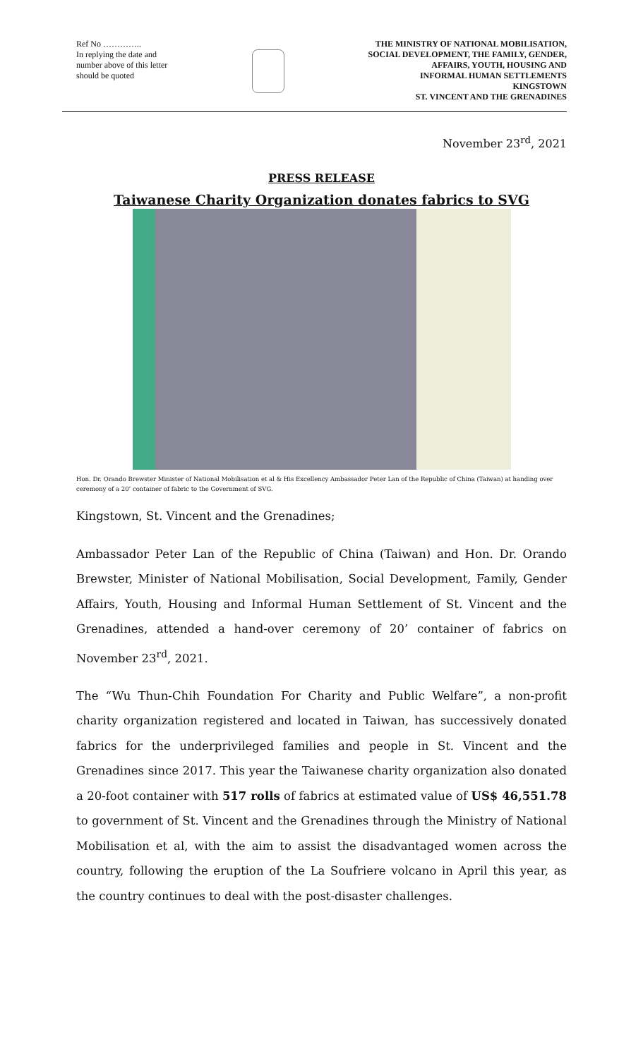Ref No …………..
In replying the date and number above of this letter should be quoted
THE MINISTRY OF NATIONAL MOBILISATION,
SOCIAL DEVELOPMENT, THE FAMILY, GENDER,
AFFAIRS, YOUTH, HOUSING AND
INFORMAL HUMAN SETTLEMENTS
KINGSTOWN
ST. VINCENT AND THE GRENADINES
November 23<sup>rd</sup>, 2021
PRESS RELEASE
Taiwanese Charity Organization donates fabrics to SVG
Hon. Dr. Orando Brewster Minister of National Mobilisation et al & His Excellency Ambassador Peter Lan of the Republic of China (Taiwan) at handing over ceremony of a 20’ container of fabric to the Government of SVG.
Kingstown, St. Vincent and the Grenadines;
Ambassador Peter Lan of the Republic of China (Taiwan) and Hon. Dr. Orando Brewster, Minister of National Mobilisation, Social Development, Family, Gender Affairs, Youth, Housing and Informal Human Settlement of St. Vincent and the Grenadines, attended a hand-over ceremony of 20’ container of fabrics on November 23<sup>rd</sup>, 2021.
The “Wu Thun-Chih Foundation For Charity and Public Welfare”, a non-profit charity organization registered and located in Taiwan, has successively donated fabrics for the underprivileged families and people in St. Vincent and the Grenadines since 2017. This year the Taiwanese charity organization also donated a 20-foot container with 517 rolls of fabrics at estimated value of US$ 46,551.78 to government of St. Vincent and the Grenadines through the Ministry of National Mobilisation et al, with the aim to assist the disadvantaged women across the country, following the eruption of the La Soufriere volcano in April this year, as the country continues to deal with the post-disaster challenges.